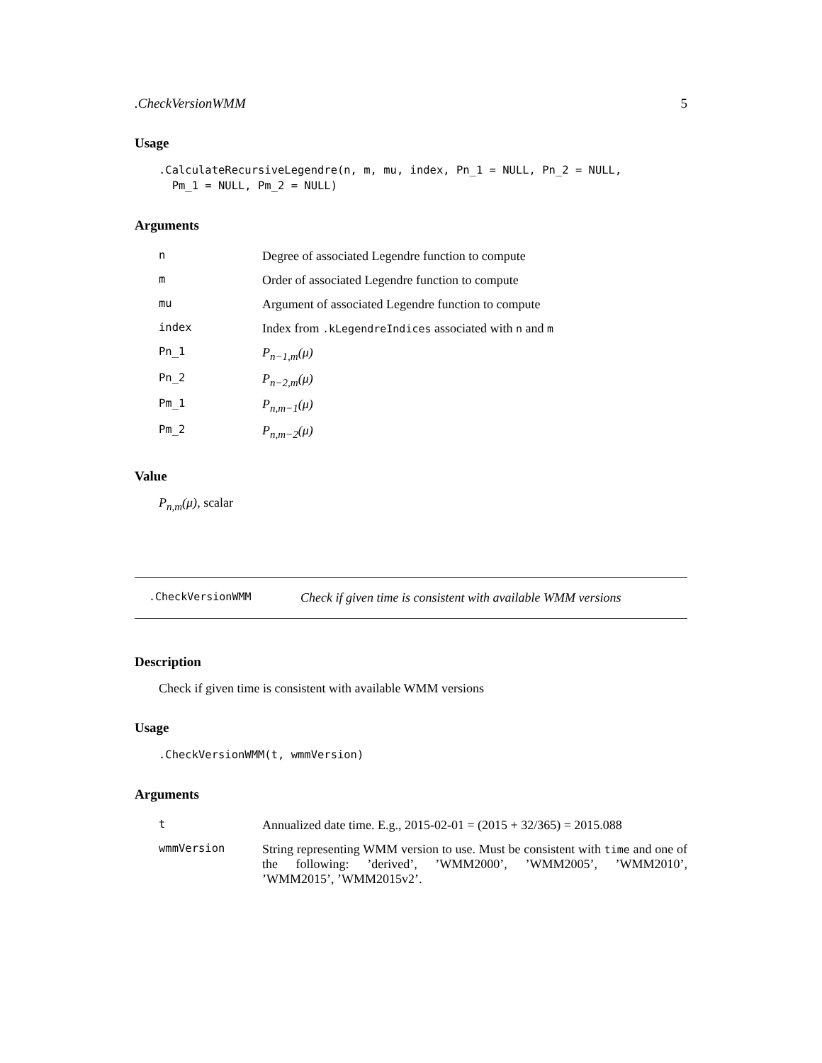.CheckVersionWMM 5
Usage
.CalculateRecursiveLegendre(n, m, mu, index, Pn_1 = NULL, Pn_2 = NULL,
  Pm_1 = NULL, Pm_2 = NULL)
Arguments
| n | Degree of associated Legendre function to compute |
| m | Order of associated Legendre function to compute |
| mu | Argument of associated Legendre function to compute |
| index | Index from .kLegendreIndices associated with n and m |
| Pn_1 | P<sub>n−1,m</sub>(μ) |
| Pn_2 | P<sub>n−2,m</sub>(μ) |
| Pm_1 | P<sub>n,m−1</sub>(μ) |
| Pm_2 | P<sub>n,m−2</sub>(μ) |
Value
P<sub>n,m</sub>(μ), scalar
.CheckVersionWMM Check if given time is consistent with available WMM versions
Description
Check if given time is consistent with available WMM versions
Usage
.CheckVersionWMM(t, wmmVersion)
Arguments
| t | Annualized date time. E.g., 2015-02-01 = (2015 + 32/365) = 2015.088 |
| wmmVersion | String representing WMM version to use. Must be consistent with time and one of the following: ’derived’, ’WMM2000’, ’WMM2005’, ’WMM2010’, ’WMM2015’, ’WMM2015v2’. |